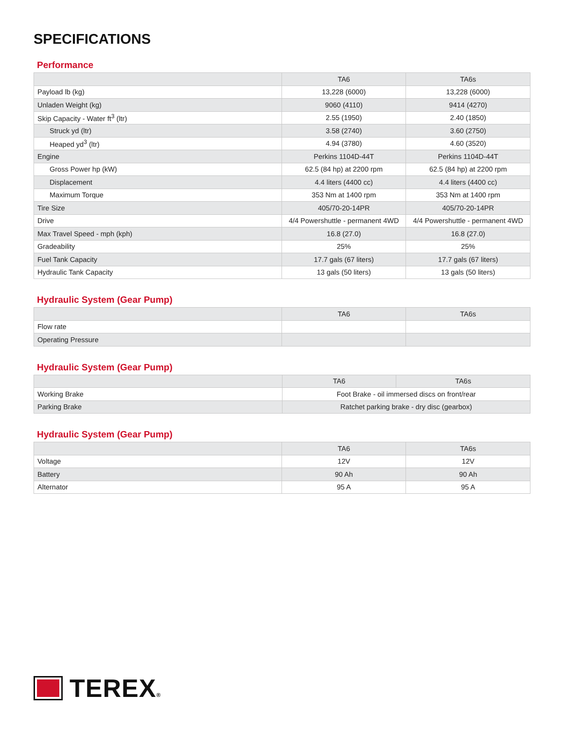SPECIFICATIONS
Performance
| | TA6 | TA6s |
| --- | --- | --- |
| Payload lb (kg) | 13,228 (6000) | 13,228 (6000) |
| Unladen Weight (kg) | 9060 (4110) | 9414 (4270) |
| Skip Capacity - Water ft<sup>3</sup> (ltr) | 2.55 (1950) | 2.40 (1850) |
| Struck yd (ltr) | 3.58 (2740) | 3.60 (2750) |
| Heaped yd<sup>3</sup> (ltr) | 4.94 (3780) | 4.60 (3520) |
| Engine | Perkins 1104D-44T | Perkins 1104D-44T |
| Gross Power hp (kW) | 62.5 (84 hp) at 2200 rpm | 62.5 (84 hp) at 2200 rpm |
| Displacement | 4.4 liters (4400 cc) | 4.4 liters (4400 cc) |
| Maximum Torque | 353 Nm at 1400 rpm | 353 Nm at 1400 rpm |
| Tire Size | 405/70-20-14PR | 405/70-20-14PR |
| Drive | 4/4 Powershuttle - permanent 4WD | 4/4 Powershuttle - permanent 4WD |
| Max Travel Speed - mph (kph) | 16.8 (27.0) | 16.8 (27.0) |
| Gradeability | 25% | 25% |
| Fuel Tank Capacity | 17.7 gals (67 liters) | 17.7 gals (67 liters) |
| Hydraulic Tank Capacity | 13 gals (50 liters) | 13 gals (50 liters) |
Hydraulic System (Gear Pump)
| | TA6 | TA6s |
| --- | --- | --- |
| Flow rate | | |
| Operating Pressure | | |
Hydraulic System (Gear Pump)
| | TA6 | TA6s |
| --- | --- | --- |
| Working Brake | Foot Brake - oil immersed discs on front/rear | |
| Parking Brake | Ratchet parking brake - dry disc (gearbox) | |
Hydraulic System (Gear Pump)
| | TA6 | TA6s |
| --- | --- | --- |
| Voltage | 12V | 12V |
| Battery | 90 Ah | 90 Ah |
| Alternator | 95 A | 95 A |
TEREX®